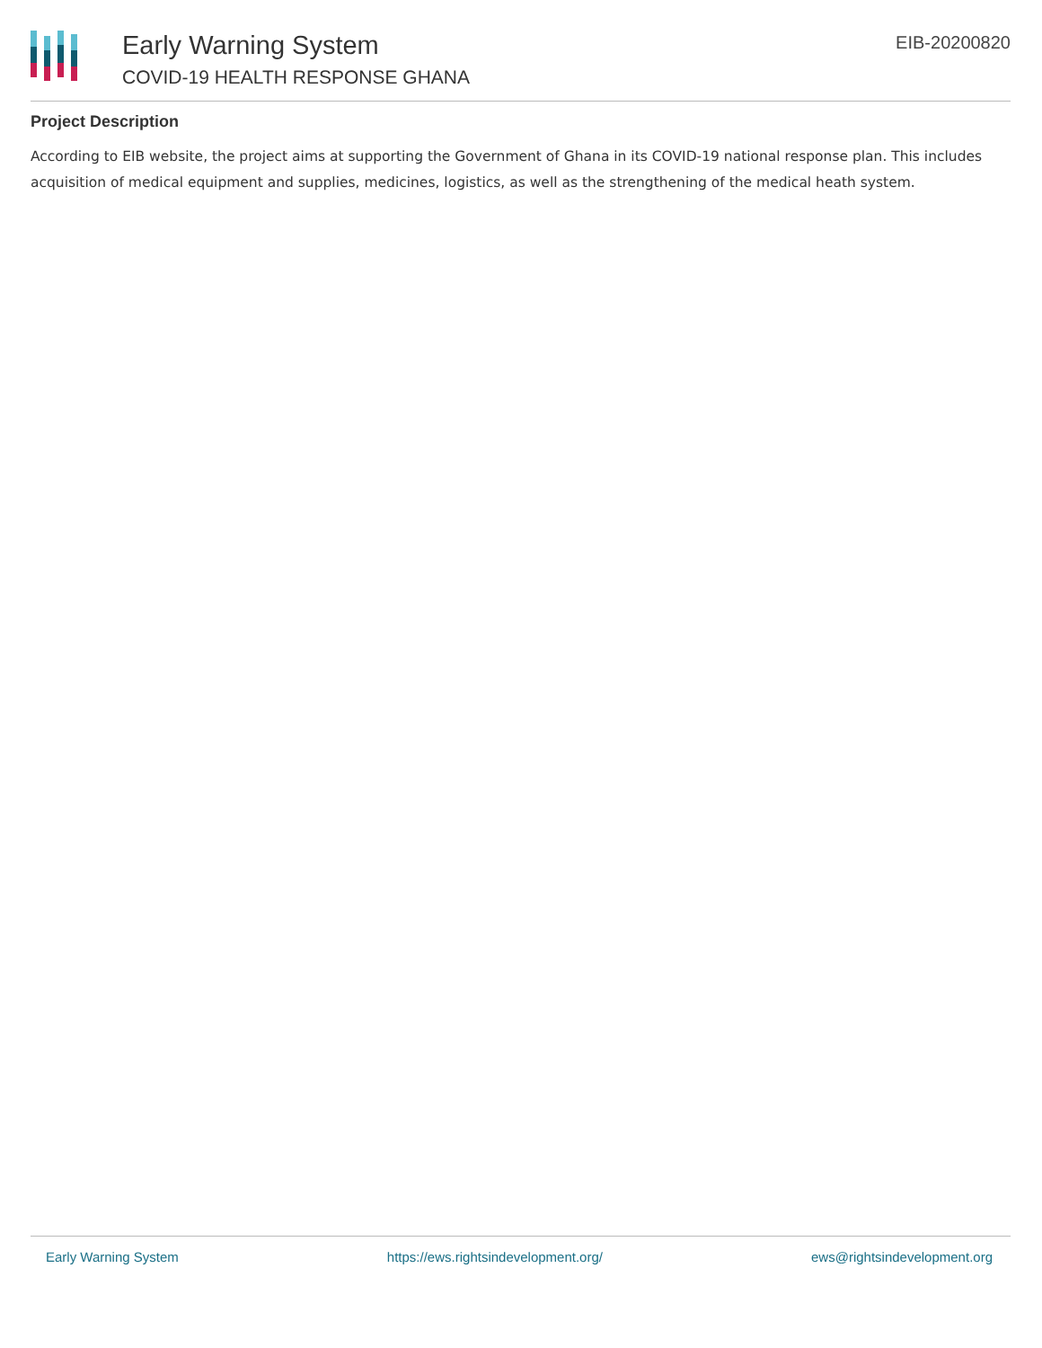Early Warning System
COVID-19 HEALTH RESPONSE GHANA
EIB-20200820
Project Description
According to EIB website, the project aims at supporting the Government of Ghana in its COVID-19 national response plan. This includes acquisition of medical equipment and supplies, medicines, logistics, as well as the strengthening of the medical heath system.
Early Warning System https://ews.rightsindevelopment.org/ ews@rightsindevelopment.org